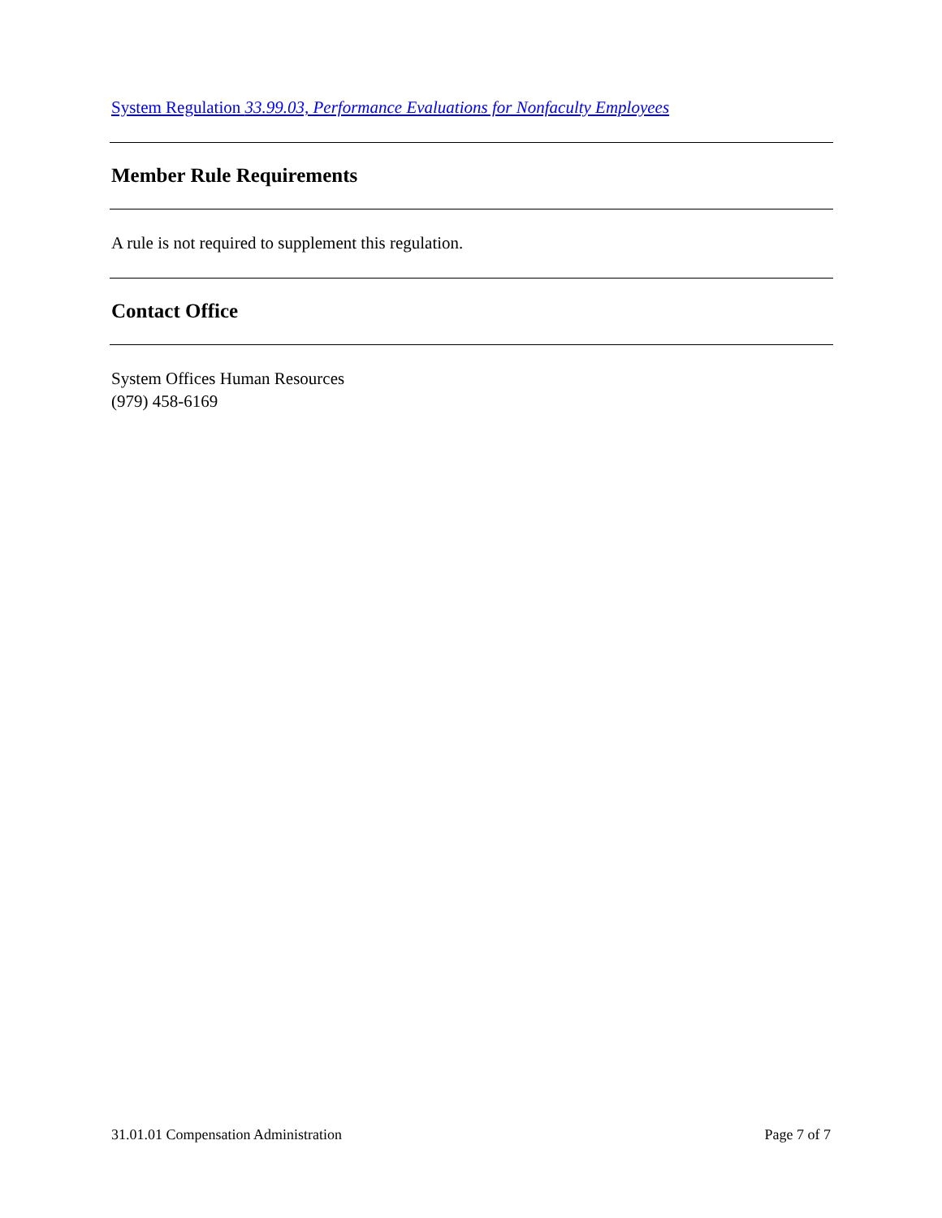System Regulation 33.99.03, Performance Evaluations for Nonfaculty Employees
Member Rule Requirements
A rule is not required to supplement this regulation.
Contact Office
System Offices Human Resources
(979) 458-6169
31.01.01 Compensation Administration Page 7 of 7